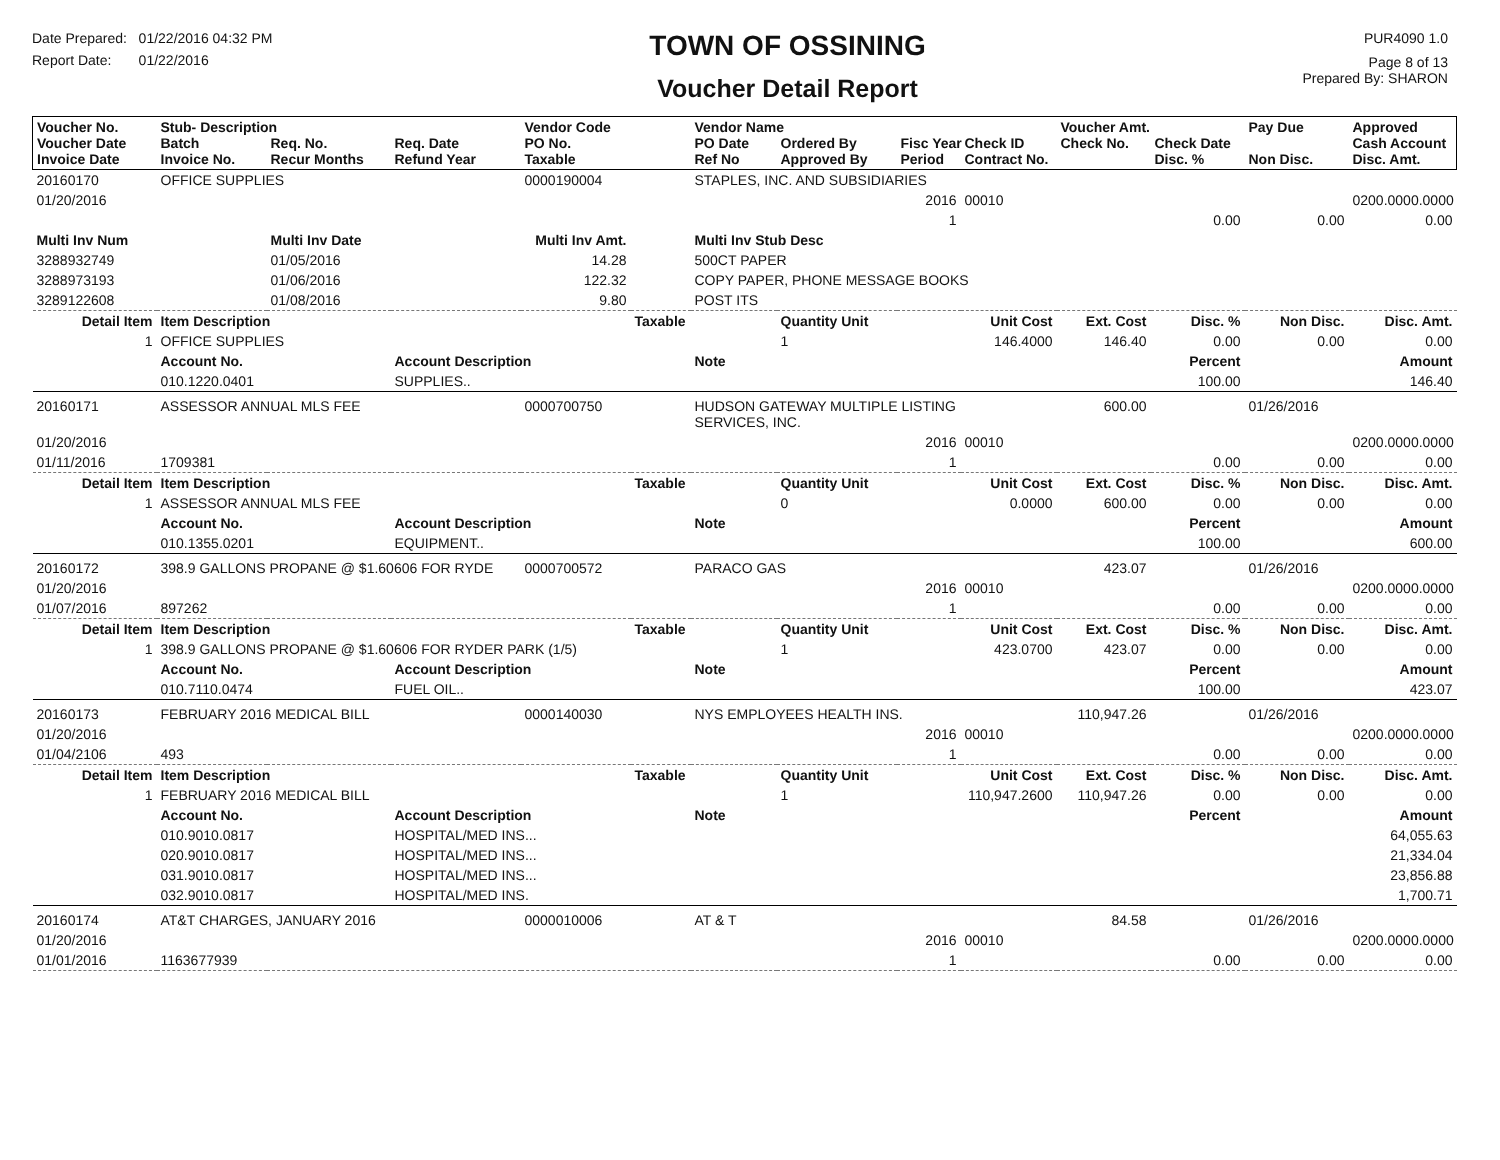Date Prepared: 01/22/2016 04:32 PM
Report Date: 01/22/2016
TOWN OF OSSINING
Voucher Detail Report
PUR4090 1.0
Page 8 of 13
Prepared By: SHARON
| Voucher No. Voucher Date Invoice Date | Stub- Description Batch Invoice No. | Req. No. Recur Months | Req. Date Refund Year | Vendor Code PO No. Taxable | | Vendor Name PO Date Ref No | Ordered By Approved By | Fisc Year Period | Check ID Contract No. | Voucher Amt. Check No. | Check Date Disc. % | Pay Due Non Disc. | Approved Cash Account Disc. Amt. |
| --- | --- | --- | --- | --- | --- | --- | --- | --- | --- | --- | --- | --- | --- |
| 20160170 | OFFICE SUPPLIES | | | 0000190004 | | STAPLES, INC. AND SUBSIDIARIES | | | | | | | |
| 01/20/2016 | | | | | | | | 2016 | 00010 | | | | 0200.0000.0000 |
| | | | | | | | | 1 | | | 0.00 | 0.00 | 0.00 |
| Multi Inv Num | | Multi Inv Date | | Multi Inv Amt. | | Multi Inv Stub Desc | | | | | | | |
| 3288932749 | | 01/05/2016 | | 14.28 | | 500CT PAPER | | | | | | | |
| 3288973193 | | 01/06/2016 | | 122.32 | | COPY PAPER, PHONE MESSAGE BOOKS | | | | | | | |
| 3289122608 | | 01/08/2016 | | 9.80 | | POST ITS | | | | | | | |
| Detail Item | Item Description | | | | Taxable | | Quantity Unit | Unit Cost | | Ext. Cost | Disc. % | Non Disc. | Disc. Amt. |
| 1 | OFFICE SUPPLIES | | | | | | 1 | 146.4000 | | 146.40 | 0.00 | 0.00 | 0.00 |
| | Account No. | | Account Description | | | Note | | | | | Percent | | Amount |
| | 010.1220.0401 | | SUPPLIES.. | | | | | | | | 100.00 | | 146.40 |
| 20160171 | ASSESSOR ANNUAL MLS FEE | | | 0000700750 | | HUDSON GATEWAY MULTIPLE LISTING SERVICES, INC. | | | | 600.00 | | 01/26/2016 | |
| 01/20/2016 | | | | | | | | 2016 | 00010 | | | | 0200.0000.0000 |
| 01/11/2016 | 1709381 | | | | | | | 1 | | | 0.00 | 0.00 | 0.00 |
| Detail Item | Item Description | | | | Taxable | | Quantity Unit | Unit Cost | | Ext. Cost | Disc. % | Non Disc. | Disc. Amt. |
| 1 | ASSESSOR ANNUAL MLS FEE | | | | | | 0 | 0.0000 | | 600.00 | 0.00 | 0.00 | 0.00 |
| | Account No. | | Account Description | | | Note | | | | | Percent | | Amount |
| | 010.1355.0201 | | EQUIPMENT.. | | | | | | | | 100.00 | | 600.00 |
| 20160172 | 398.9 GALLONS PROPANE @ $1.60606 FOR RYDE | | | 0000700572 | | PARACO GAS | | | | 423.07 | | 01/26/2016 | |
| 01/20/2016 | | | | | | | | 2016 | 00010 | | | | 0200.0000.0000 |
| 01/07/2016 | 897262 | | | | | | | 1 | | | 0.00 | 0.00 | 0.00 |
| Detail Item | Item Description | | | | Taxable | | Quantity Unit | Unit Cost | | Ext. Cost | Disc. % | Non Disc. | Disc. Amt. |
| 1 | 398.9 GALLONS PROPANE @ $1.60606 FOR RYDER PARK (1/5) | | | | | | 1 | 423.0700 | | 423.07 | 0.00 | 0.00 | 0.00 |
| | Account No. | | Account Description | | | Note | | | | | Percent | | Amount |
| | 010.7110.0474 | | FUEL OIL.. | | | | | | | | 100.00 | | 423.07 |
| 20160173 | FEBRUARY 2016 MEDICAL BILL | | | 0000140030 | | NYS EMPLOYEES HEALTH INS. | | | | 110,947.26 | | 01/26/2016 | |
| 01/20/2016 | | | | | | | | 2016 | 00010 | | | | 0200.0000.0000 |
| 01/04/2106 | 493 | | | | | | | 1 | | | 0.00 | 0.00 | 0.00 |
| Detail Item | Item Description | | | | Taxable | | Quantity Unit | Unit Cost | | Ext. Cost | Disc. % | Non Disc. | Disc. Amt. |
| 1 | FEBRUARY 2016 MEDICAL BILL | | | | | | 1 | 110,947.2600 | | 110,947.26 | 0.00 | 0.00 | 0.00 |
| | Account No. | | Account Description | | | Note | | | | | Percent | | Amount |
| | 010.9010.0817 | | HOSPITAL/MED INS... | | | | | | | | | | 64,055.63 |
| | 020.9010.0817 | | HOSPITAL/MED INS... | | | | | | | | | | 21,334.04 |
| | 031.9010.0817 | | HOSPITAL/MED INS... | | | | | | | | | | 23,856.88 |
| | 032.9010.0817 | | HOSPITAL/MED INS. | | | | | | | | | | 1,700.71 |
| 20160174 | AT&T CHARGES, JANUARY 2016 | | | 0000010006 | | AT & T | | | | 84.58 | | 01/26/2016 | |
| 01/20/2016 | | | | | | | | 2016 | 00010 | | | | 0200.0000.0000 |
| 01/01/2016 | 1163677939 | | | | | | | 1 | | | 0.00 | 0.00 | 0.00 |